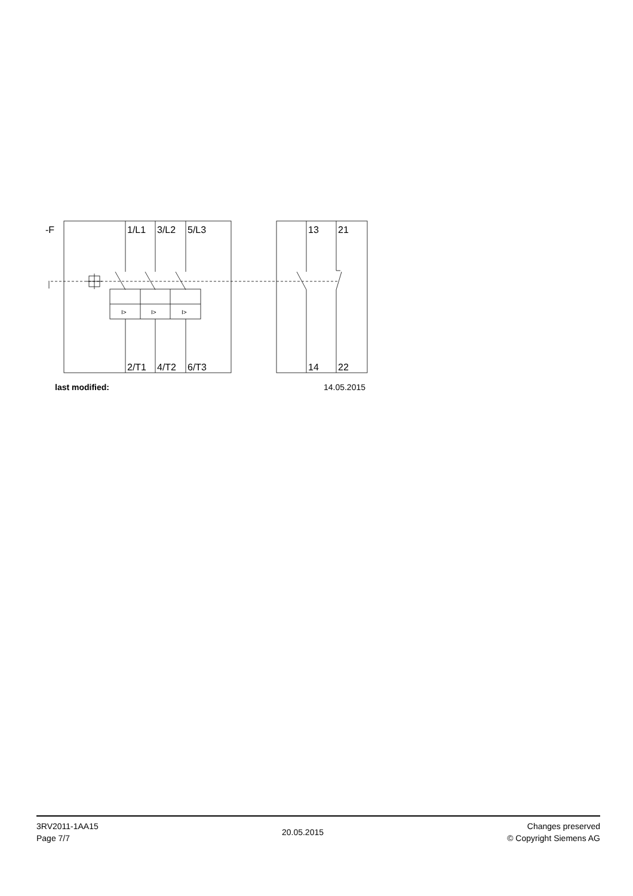-F
1/L1
3/L2
5/L3
13
21
2/T1
4/T2
6/T3
14
22
I>
I>
I>
last modified: 14.05.2015
3RV2011-1AA15
Page 7/7
20.05.2015
Changes preserved
© Copyright Siemens AG